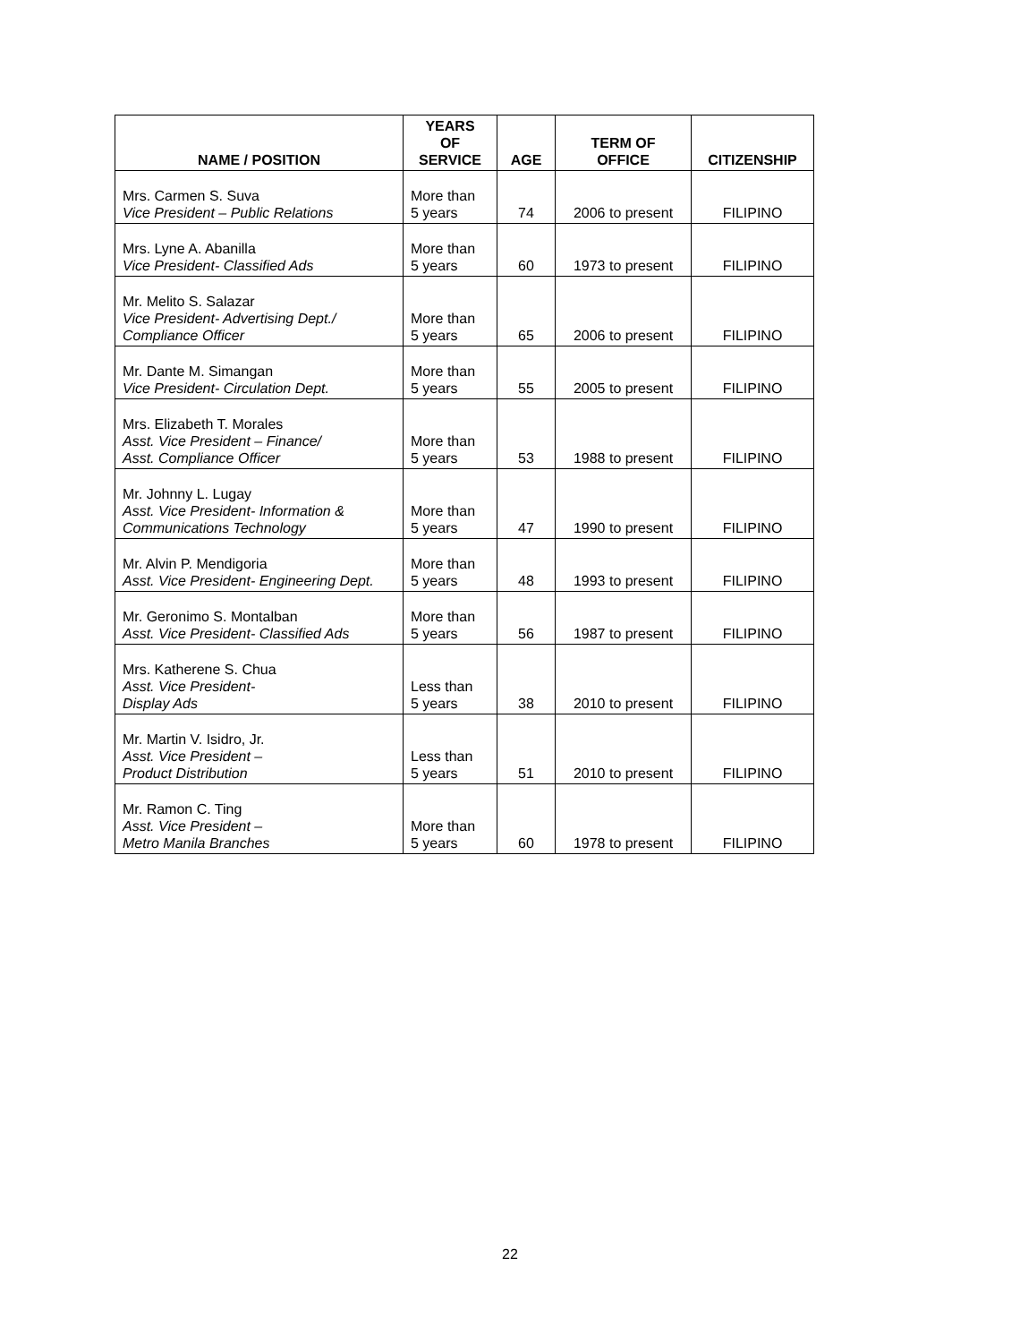| NAME / POSITION | YEARS OF SERVICE | AGE | TERM OF OFFICE | CITIZENSHIP |
| --- | --- | --- | --- | --- |
| Mrs. Carmen S. Suva Vice President – Public Relations | More than 5 years | 74 | 2006 to present | FILIPINO |
| Mrs. Lyne A. Abanilla Vice President- Classified Ads | More than 5 years | 60 | 1973 to present | FILIPINO |
| Mr. Melito S. Salazar Vice President- Advertising Dept./ Compliance Officer | More than 5 years | 65 | 2006 to present | FILIPINO |
| Mr. Dante M. Simangan Vice President- Circulation Dept. | More than 5 years | 55 | 2005 to present | FILIPINO |
| Mrs. Elizabeth T. Morales Asst. Vice President – Finance/ Asst. Compliance Officer | More than 5 years | 53 | 1988 to present | FILIPINO |
| Mr. Johnny L. Lugay Asst. Vice President- Information & Communications Technology | More than 5 years | 47 | 1990 to present | FILIPINO |
| Mr. Alvin P. Mendigoria Asst. Vice President- Engineering Dept. | More than 5 years | 48 | 1993 to present | FILIPINO |
| Mr. Geronimo S. Montalban Asst. Vice President- Classified Ads | More than 5 years | 56 | 1987 to present | FILIPINO |
| Mrs. Katherene S. Chua Asst. Vice President- Display Ads | Less than 5 years | 38 | 2010 to present | FILIPINO |
| Mr. Martin V. Isidro, Jr. Asst. Vice President – Product Distribution | Less than 5 years | 51 | 2010 to present | FILIPINO |
| Mr. Ramon C. Ting Asst. Vice President – Metro Manila Branches | More than 5 years | 60 | 1978 to present | FILIPINO |
22